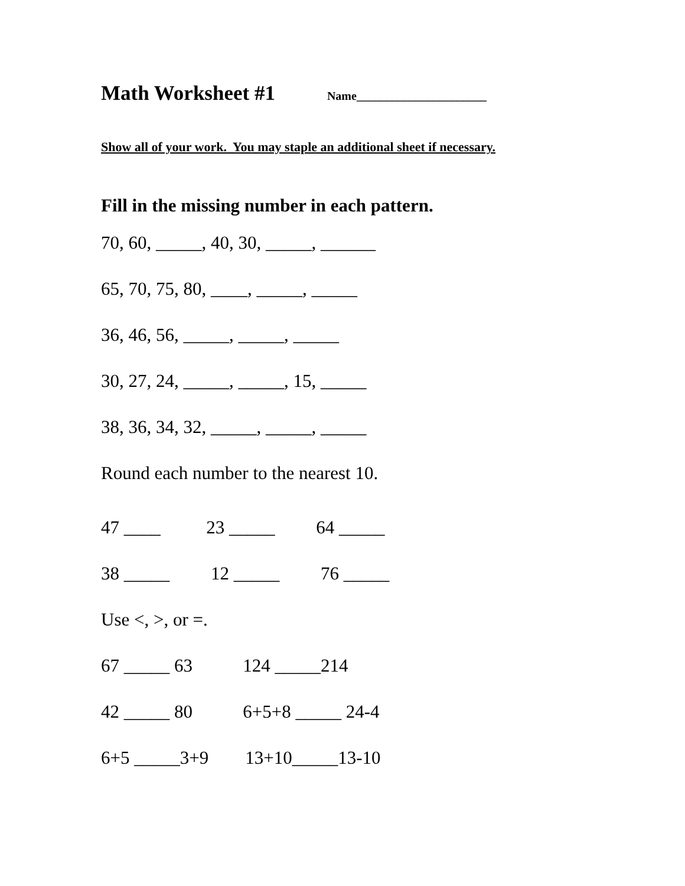Math Worksheet #1 Name______________________
Show all of your work. You may staple an additional sheet if necessary.
Fill in the missing number in each pattern.
70, 60, _____, 40, 30, _____, ______
65, 70, 75, 80, ____, _____, _____
36, 46, 56, _____, _____, _____
30, 27, 24, _____, _____, 15, _____
38, 36, 34, 32, _____, _____, _____
Round each number to the nearest 10.
47 ____ 23 _____ 64 _____
38 _____ 12 _____ 76 _____
Use <, >, or =.
67 _____ 63 124 _____214
42 _____ 80 6+5+8 _____ 24-4
6+5 _____3+9 13+10_____13-10